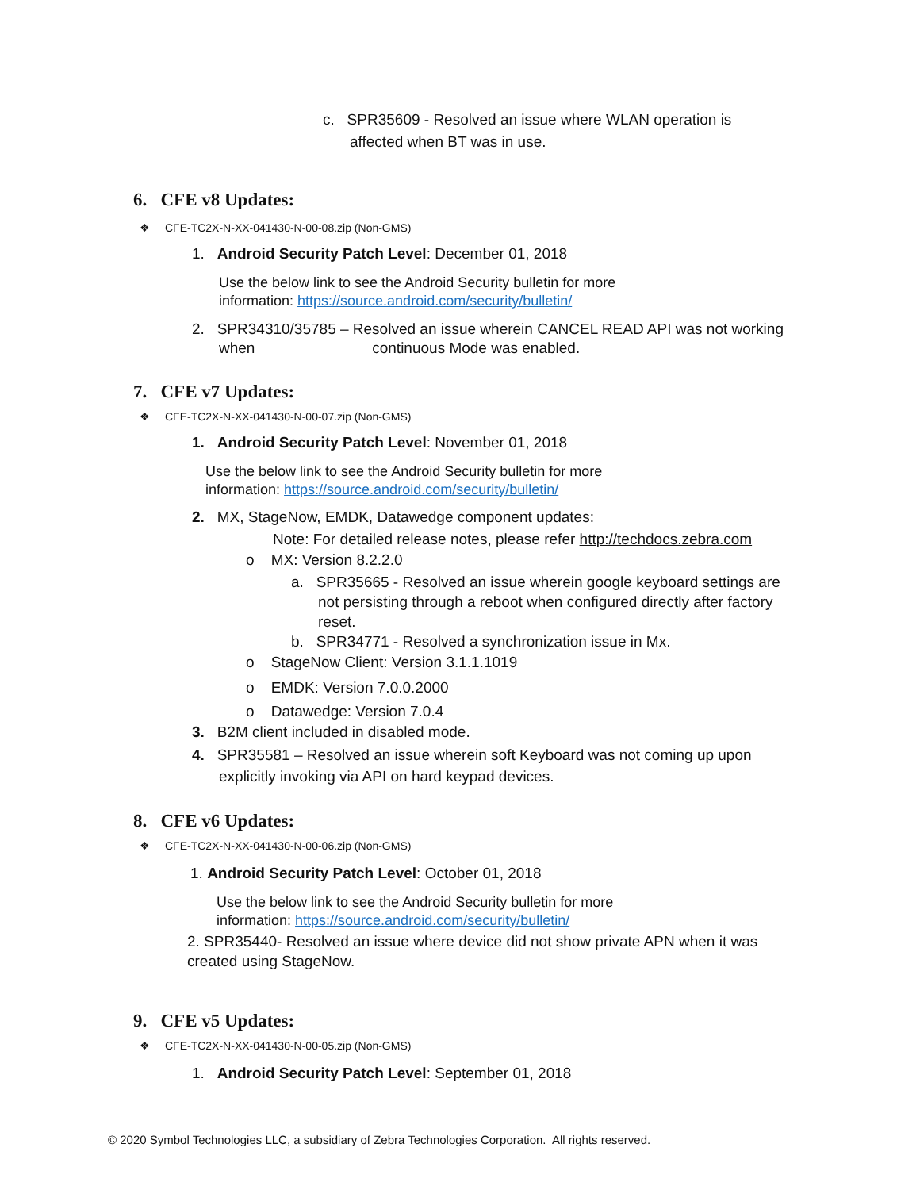c. SPR35609 - Resolved an issue where WLAN operation is
affected when BT was in use.
6. CFE v8 Updates:
❖ CFE-TC2X-N-XX-041430-N-00-08.zip (Non-GMS)
1. Android Security Patch Level: December 01, 2018
Use the below link to see the Android Security bulletin for more
information: https://source.android.com/security/bulletin/
2. SPR34310/35785 – Resolved an issue wherein CANCEL READ API was not working
when continuous Mode was enabled.
7. CFE v7 Updates:
❖ CFE-TC2X-N-XX-041430-N-00-07.zip (Non-GMS)
1. Android Security Patch Level: November 01, 2018
Use the below link to see the Android Security bulletin for more
information: https://source.android.com/security/bulletin/
2. MX, StageNow, EMDK, Datawedge component updates:
Note: For detailed release notes, please refer http://techdocs.zebra.com
o MX: Version 8.2.2.0
a. SPR35665 - Resolved an issue wherein google keyboard settings are
not persisting through a reboot when configured directly after factory
reset.
b. SPR34771 - Resolved a synchronization issue in Mx.
o StageNow Client: Version 3.1.1.1019
o EMDK: Version 7.0.0.2000
o Datawedge: Version 7.0.4
3. B2M client included in disabled mode.
4. SPR35581 – Resolved an issue wherein soft Keyboard was not coming up upon
explicitly invoking via API on hard keypad devices.
8. CFE v6 Updates:
❖ CFE-TC2X-N-XX-041430-N-00-06.zip (Non-GMS)
1. Android Security Patch Level: October 01, 2018
Use the below link to see the Android Security bulletin for more
information: https://source.android.com/security/bulletin/
2. SPR35440- Resolved an issue where device did not show private APN when it was
created using StageNow.
9. CFE v5 Updates:
❖ CFE-TC2X-N-XX-041430-N-00-05.zip (Non-GMS)
1. Android Security Patch Level: September 01, 2018
© 2020 Symbol Technologies LLC, a subsidiary of Zebra Technologies Corporation. All rights reserved.